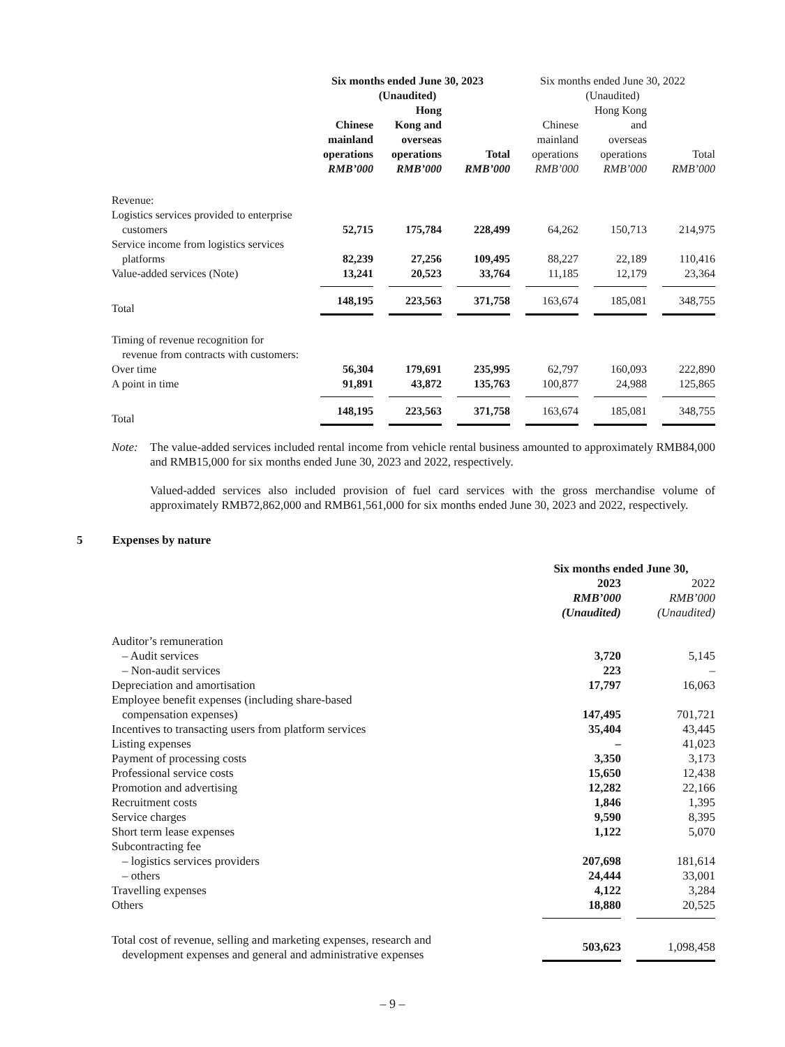| | Six months ended June 30, 2023 (Unaudited) | | | Six months ended June 30, 2022 (Unaudited) | | |
| --- | --- | --- | --- | --- | --- | --- |
| | Chinese mainland operations | Hong Kong and overseas operations | Total | Chinese mainland operations | Hong Kong and overseas operations | Total |
| | RMB’000 | RMB’000 | RMB’000 | RMB’000 | RMB’000 | RMB’000 |
| Revenue: | | | | | | |
| Logistics services provided to enterprise customers | 52,715 | 175,784 | 228,499 | 64,262 | 150,713 | 214,975 |
| Service income from logistics services platforms | 82,239 | 27,256 | 109,495 | 88,227 | 22,189 | 110,416 |
| Value-added services (Note) | 13,241 | 20,523 | 33,764 | 11,185 | 12,179 | 23,364 |
| Total | 148,195 | 223,563 | 371,758 | 163,674 | 185,081 | 348,755 |
| Timing of revenue recognition for revenue from contracts with customers: | | | | | | |
| Over time | 56,304 | 179,691 | 235,995 | 62,797 | 160,093 | 222,890 |
| A point in time | 91,891 | 43,872 | 135,763 | 100,877 | 24,988 | 125,865 |
| Total | 148,195 | 223,563 | 371,758 | 163,674 | 185,081 | 348,755 |
Note: The value-added services included rental income from vehicle rental business amounted to approximately RMB84,000 and RMB15,000 for six months ended June 30, 2023 and 2022, respectively.
Valued-added services also included provision of fuel card services with the gross merchandise volume of approximately RMB72,862,000 and RMB61,561,000 for six months ended June 30, 2023 and 2022, respectively.
5 Expenses by nature
| | Six months ended June 30, | |
| | 2023 RMB’000 (Unaudited) | 2022 RMB’000 (Unaudited) |
| Auditor’s remuneration | | |
| – Audit services | 3,720 | 5,145 |
| – Non-audit services | 223 | – |
| Depreciation and amortisation | 17,797 | 16,063 |
| Employee benefit expenses (including share-based compensation expenses) | 147,495 | 701,721 |
| Incentives to transacting users from platform services | 35,404 | 43,445 |
| Listing expenses | – | 41,023 |
| Payment of processing costs | 3,350 | 3,173 |
| Professional service costs | 15,650 | 12,438 |
| Promotion and advertising | 12,282 | 22,166 |
| Recruitment costs | 1,846 | 1,395 |
| Service charges | 9,590 | 8,395 |
| Short term lease expenses | 1,122 | 5,070 |
| Subcontracting fee | | |
| – logistics services providers | 207,698 | 181,614 |
| – others | 24,444 | 33,001 |
| Travelling expenses | 4,122 | 3,284 |
| Others | 18,880 | 20,525 |
| Total cost of revenue, selling and marketing expenses, research and development expenses and general and administrative expenses | 503,623 | 1,098,458 |
– 9 –